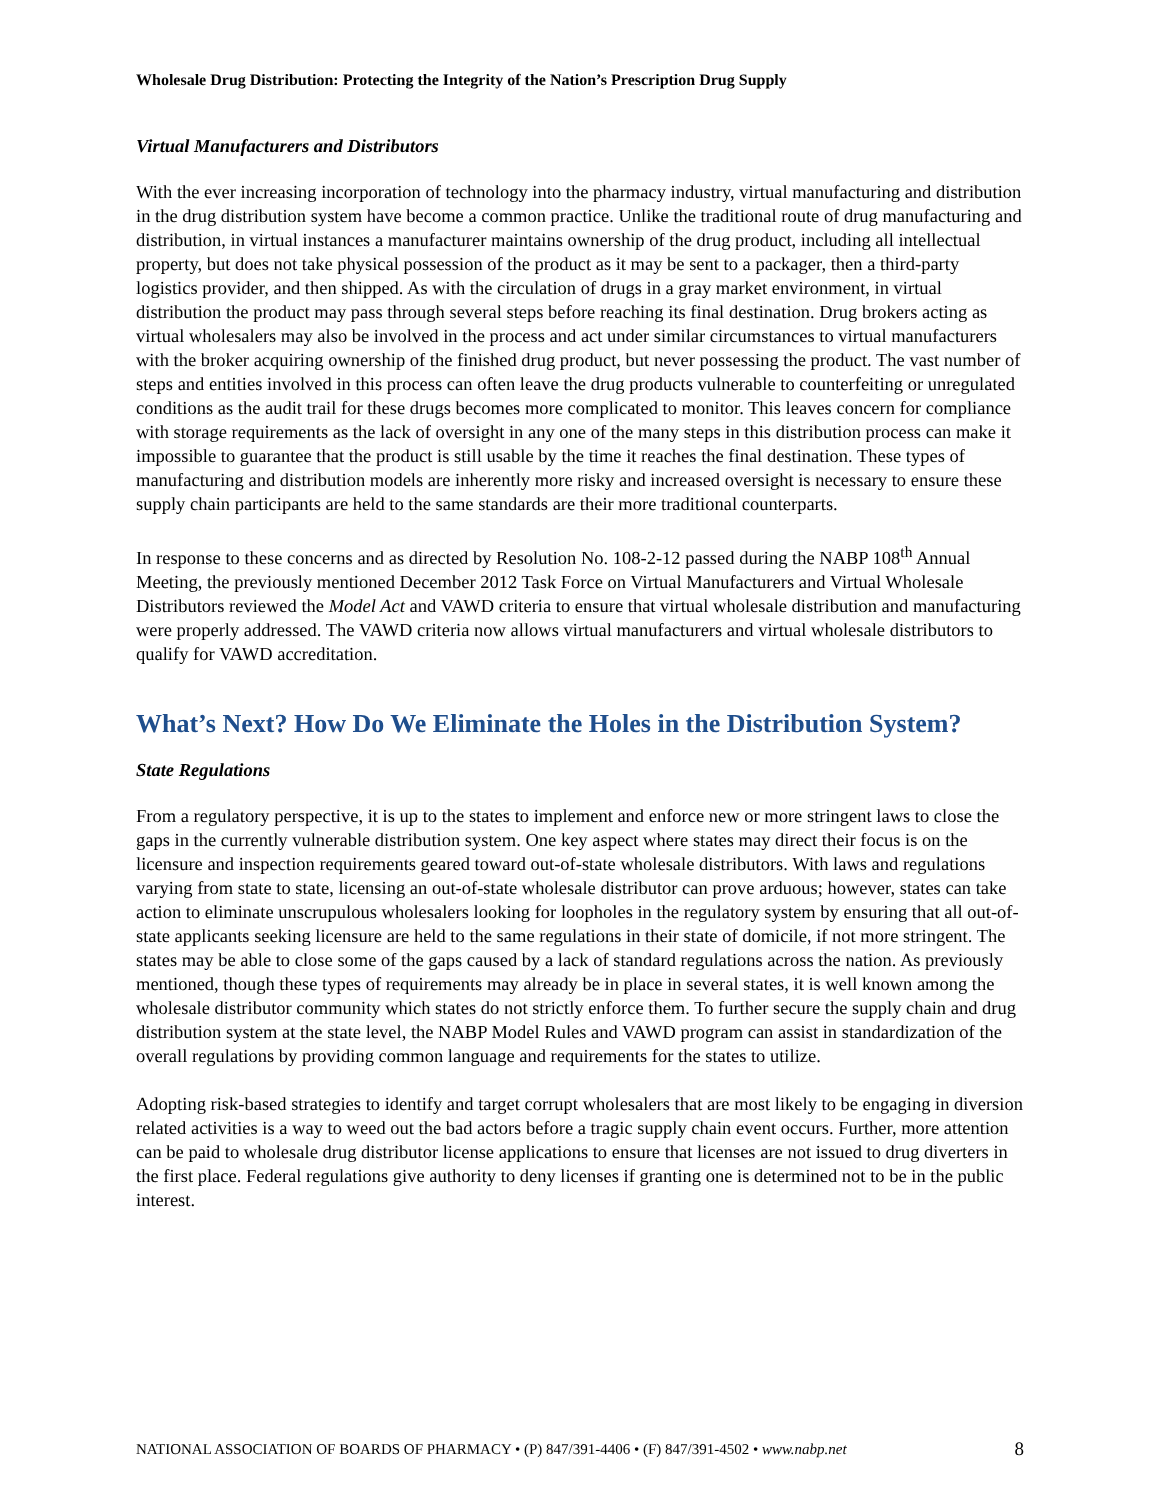Wholesale Drug Distribution: Protecting the Integrity of the Nation’s Prescription Drug Supply
Virtual Manufacturers and Distributors
With the ever increasing incorporation of technology into the pharmacy industry, virtual manufacturing and distribution in the drug distribution system have become a common practice. Unlike the traditional route of drug manufacturing and distribution, in virtual instances a manufacturer maintains ownership of the drug product, including all intellectual property, but does not take physical possession of the product as it may be sent to a packager, then a third-party logistics provider, and then shipped. As with the circulation of drugs in a gray market environment, in virtual distribution the product may pass through several steps before reaching its final destination. Drug brokers acting as virtual wholesalers may also be involved in the process and act under similar circumstances to virtual manufacturers with the broker acquiring ownership of the finished drug product, but never possessing the product. The vast number of steps and entities involved in this process can often leave the drug products vulnerable to counterfeiting or unregulated conditions as the audit trail for these drugs becomes more complicated to monitor. This leaves concern for compliance with storage requirements as the lack of oversight in any one of the many steps in this distribution process can make it impossible to guarantee that the product is still usable by the time it reaches the final destination. These types of manufacturing and distribution models are inherently more risky and increased oversight is necessary to ensure these supply chain participants are held to the same standards are their more traditional counterparts.
In response to these concerns and as directed by Resolution No. 108-2-12 passed during the NABP 108<sup>th</sup> Annual Meeting, the previously mentioned December 2012 Task Force on Virtual Manufacturers and Virtual Wholesale Distributors reviewed the Model Act and VAWD criteria to ensure that virtual wholesale distribution and manufacturing were properly addressed. The VAWD criteria now allows virtual manufacturers and virtual wholesale distributors to qualify for VAWD accreditation.
What’s Next? How Do We Eliminate the Holes in the Distribution System?
State Regulations
From a regulatory perspective, it is up to the states to implement and enforce new or more stringent laws to close the gaps in the currently vulnerable distribution system. One key aspect where states may direct their focus is on the licensure and inspection requirements geared toward out-of-state wholesale distributors. With laws and regulations varying from state to state, licensing an out-of-state wholesale distributor can prove arduous; however, states can take action to eliminate unscrupulous wholesalers looking for loopholes in the regulatory system by ensuring that all out-of-state applicants seeking licensure are held to the same regulations in their state of domicile, if not more stringent. The states may be able to close some of the gaps caused by a lack of standard regulations across the nation. As previously mentioned, though these types of requirements may already be in place in several states, it is well known among the wholesale distributor community which states do not strictly enforce them. To further secure the supply chain and drug distribution system at the state level, the NABP Model Rules and VAWD program can assist in standardization of the overall regulations by providing common language and requirements for the states to utilize.
Adopting risk-based strategies to identify and target corrupt wholesalers that are most likely to be engaging in diversion related activities is a way to weed out the bad actors before a tragic supply chain event occurs. Further, more attention can be paid to wholesale drug distributor license applications to ensure that licenses are not issued to drug diverters in the first place. Federal regulations give authority to deny licenses if granting one is determined not to be in the public interest.
NATIONAL ASSOCIATION OF BOARDS OF PHARMACY • (P) 847/391-4406 • (F) 847/391-4502 • www.nabp.net 8